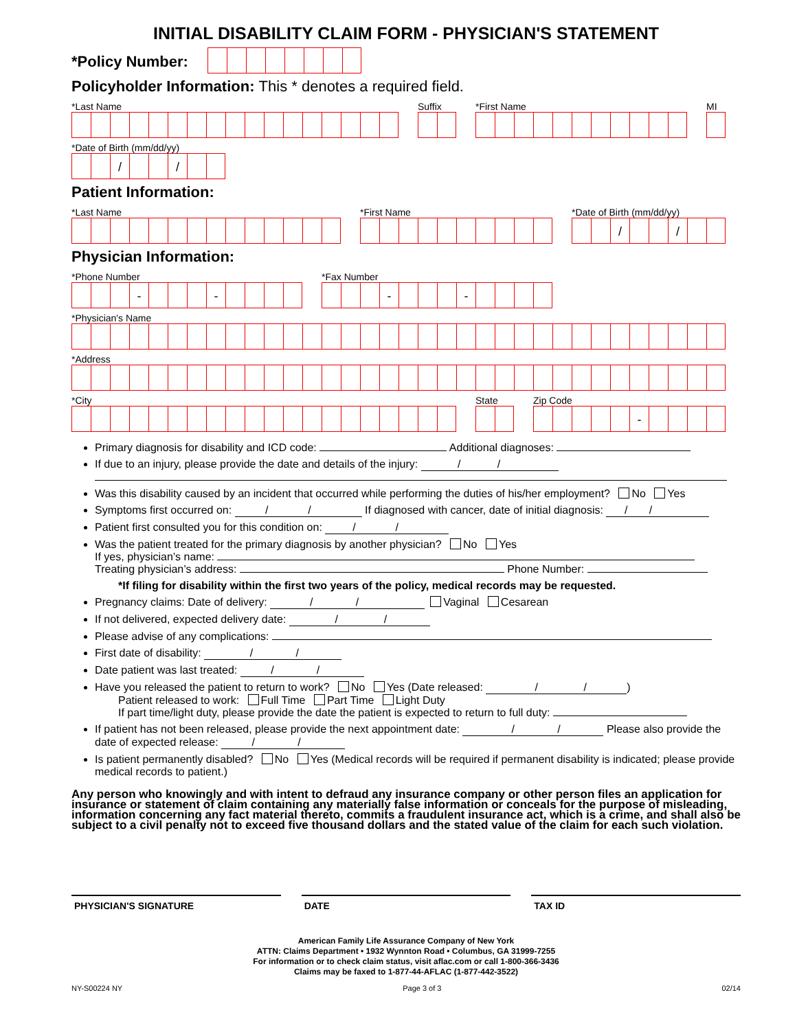INITIAL DISABILITY CLAIM FORM - PHYSICIAN'S STATEMENT
*Policy Number:
Policyholder Information: This * denotes a required field.
*Last Name
Suffix
*First Name
MI
*Date of Birth (mm/dd/yy)
/ /
Patient Information:
*Last Name
*First Name
*Date of Birth (mm/dd/yy)
/ /
Physician Information:
*Phone Number
- -
*Fax Number
- -
*Physician's Name
*Address
*City
State
Zip Code
-
Primary diagnosis for disability and ICD code: Additional diagnoses:
If due to an injury, please provide the date and details of the injury: / /
Was this disability caused by an incident that occurred while performing the duties of his/her employment? No Yes
Symptoms first occurred on: / / If diagnosed with cancer, date of initial diagnosis: / /
Patient first consulted you for this condition on: / /
Was the patient treated for the primary diagnosis by another physician? No Yes
If yes, physician’s name:
Treating physician’s address: Phone Number:
*If filing for disability within the first two years of the policy, medical records may be requested.
Pregnancy claims: Date of delivery: / / Vaginal Cesarean
If not delivered, expected delivery date: / /
Please advise of any complications:
First date of disability: / /
Date patient was last treated: / /
Have you released the patient to return to work? No Yes (Date released: / /)
Patient released to work: Full Time Part Time Light Duty
If part time/light duty, please provide the date the patient is expected to return to full duty:
If patient has not been released, please provide the next appointment date: / / Please also provide the date of expected release: / /
Is patient permanently disabled? No Yes (Medical records will be required if permanent disability is indicated; please provide medical records to patient.)
Any person who knowingly and with intent to defraud any insurance company or other person files an application for insurance or statement of claim containing any materially false information or conceals for the purpose of misleading, information concerning any fact material thereto, commits a fraudulent insurance act, which is a crime, and shall also be subject to a civil penalty not to exceed five thousand dollars and the stated value of the claim for each such violation.
PHYSICIAN'S SIGNATURE DATE TAX ID
American Family Life Assurance Company of New York
ATTN: Claims Department • 1932 Wynnton Road • Columbus, GA 31999-7255
For information or to check claim status, visit aflac.com or call 1-800-366-3436
Claims may be faxed to 1-877-44-AFLAC (1-877-442-3522)
NY-S00224 NY Page 3 of 3 02/14